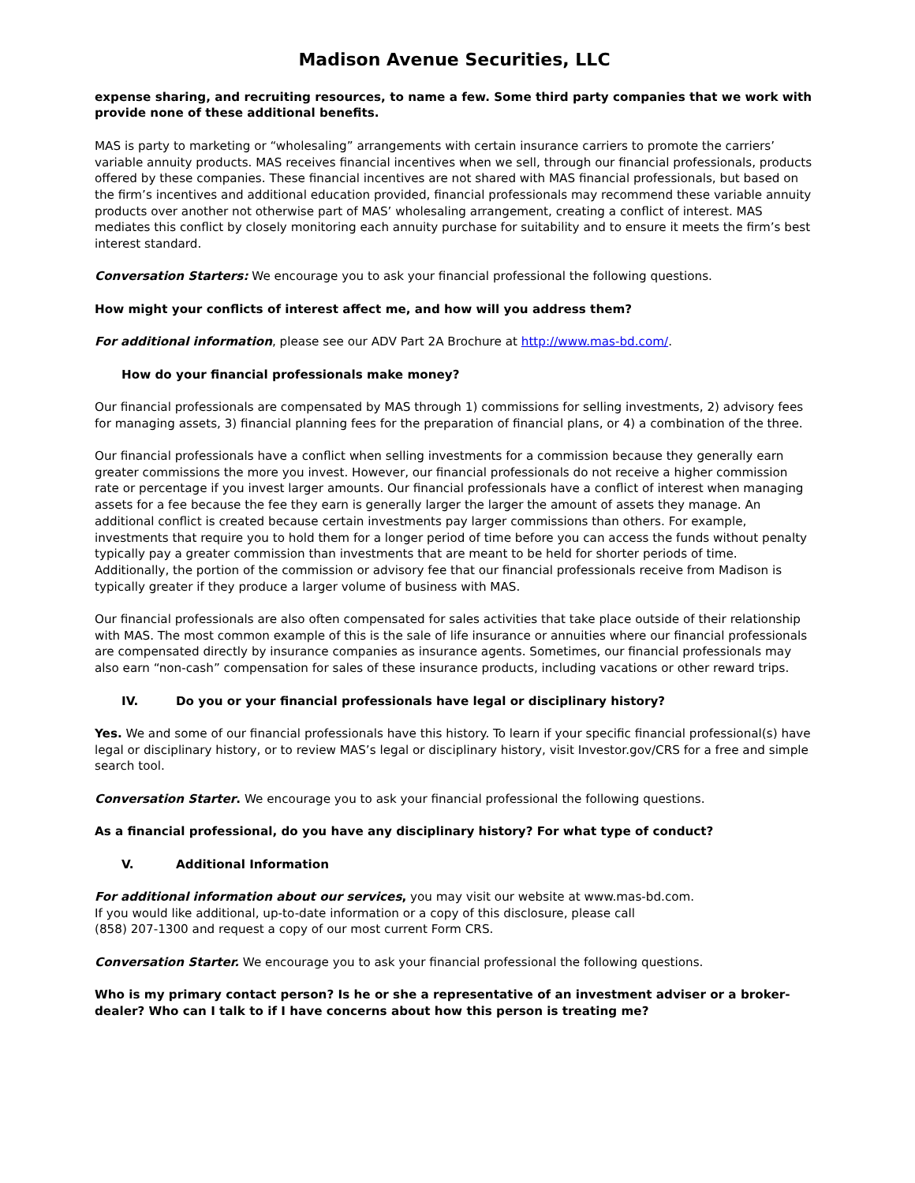Madison Avenue Securities, LLC
expense sharing, and recruiting resources, to name a few. Some third party companies that we work with provide none of these additional benefits.
MAS is party to marketing or “wholesaling” arrangements with certain insurance carriers to promote the carriers’ variable annuity products. MAS receives financial incentives when we sell, through our financial professionals, products offered by these companies. These financial incentives are not shared with MAS financial professionals, but based on the firm’s incentives and additional education provided, financial professionals may recommend these variable annuity products over another not otherwise part of MAS’ wholesaling arrangement, creating a conflict of interest. MAS mediates this conflict by closely monitoring each annuity purchase for suitability and to ensure it meets the firm’s best interest standard.
Conversation Starters: We encourage you to ask your financial professional the following questions.
How might your conflicts of interest affect me, and how will you address them?
For additional information, please see our ADV Part 2A Brochure at http://www.mas-bd.com/.
How do your financial professionals make money?
Our financial professionals are compensated by MAS through 1) commissions for selling investments, 2) advisory fees for managing assets, 3) financial planning fees for the preparation of financial plans, or 4) a combination of the three.
Our financial professionals have a conflict when selling investments for a commission because they generally earn greater commissions the more you invest. However, our financial professionals do not receive a higher commission rate or percentage if you invest larger amounts. Our financial professionals have a conflict of interest when managing assets for a fee because the fee they earn is generally larger the larger the amount of assets they manage. An additional conflict is created because certain investments pay larger commissions than others. For example, investments that require you to hold them for a longer period of time before you can access the funds without penalty typically pay a greater commission than investments that are meant to be held for shorter periods of time. Additionally, the portion of the commission or advisory fee that our financial professionals receive from Madison is typically greater if they produce a larger volume of business with MAS.
Our financial professionals are also often compensated for sales activities that take place outside of their relationship with MAS. The most common example of this is the sale of life insurance or annuities where our financial professionals are compensated directly by insurance companies as insurance agents. Sometimes, our financial professionals may also earn “non-cash” compensation for sales of these insurance products, including vacations or other reward trips.
IV. Do you or your financial professionals have legal or disciplinary history?
Yes. We and some of our financial professionals have this history. To learn if your specific financial professional(s) have legal or disciplinary history, or to review MAS’s legal or disciplinary history, visit Investor.gov/CRS for a free and simple search tool.
Conversation Starter. We encourage you to ask your financial professional the following questions.
As a financial professional, do you have any disciplinary history? For what type of conduct?
V. Additional Information
For additional information about our services, you may visit our website at www.mas-bd.com.
If you would like additional, up-to-date information or a copy of this disclosure, please call
(858) 207-1300 and request a copy of our most current Form CRS.
Conversation Starter. We encourage you to ask your financial professional the following questions.
Who is my primary contact person? Is he or she a representative of an investment adviser or a broker-dealer? Who can I talk to if I have concerns about how this person is treating me?